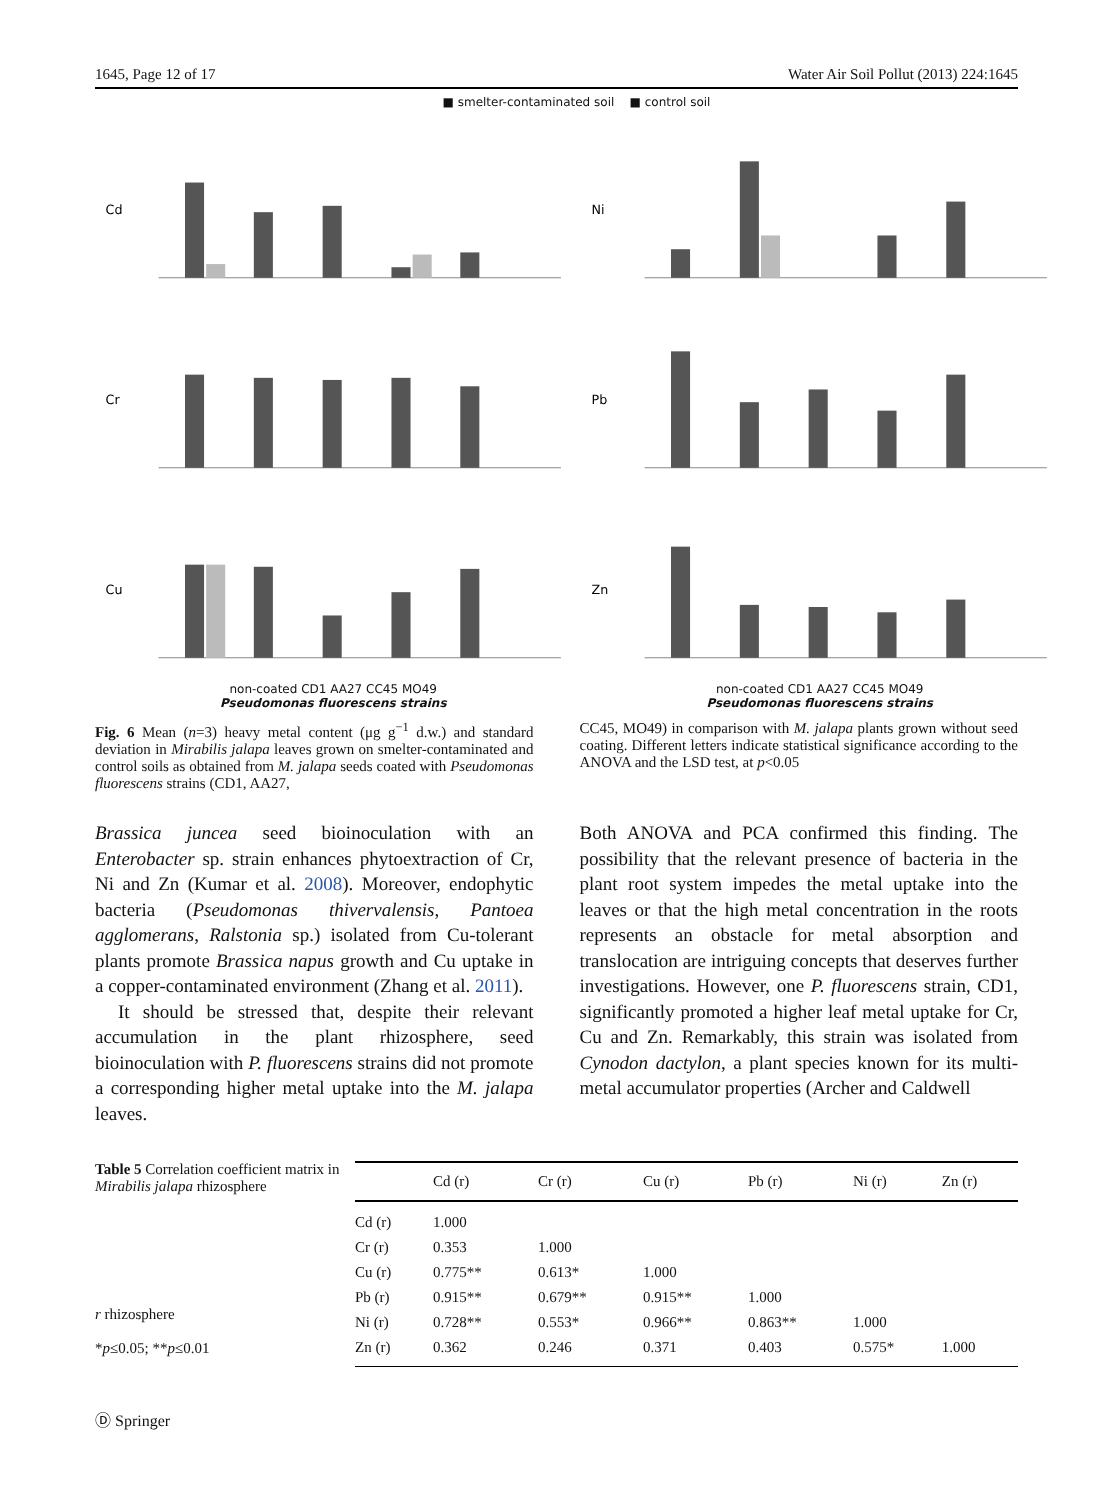1645, Page 12 of 17 Water Air Soil Pollut (2013) 224:1645
■ smelter-contaminated soil ■ control soil
Cd
Ni
Cr
Pb
Cu
non-coated CD1 AA27 CC45 MO49
Pseudomonas fluorescens strains
Zn
non-coated CD1 AA27 CC45 MO49
Pseudomonas fluorescens strains
Fig. 6 Mean (n=3) heavy metal content (μg g<sup>−1</sup> d.w.) and standard deviation in Mirabilis jalapa leaves grown on smelter-contaminated and control soils as obtained from M. jalapa seeds coated with Pseudomonas fluorescens strains (CD1, AA27,
CC45, MO49) in comparison with M. jalapa plants grown without seed coating. Different letters indicate statistical significance according to the ANOVA and the LSD test, at p<0.05
Brassica juncea seed bioinoculation with an Enterobacter sp. strain enhances phytoextraction of Cr, Ni and Zn (Kumar et al. 2008). Moreover, endophytic bacteria (Pseudomonas thivervalensis, Pantoea agglomerans, Ralstonia sp.) isolated from Cu-tolerant plants promote Brassica napus growth and Cu uptake in a copper-contaminated environment (Zhang et al. 2011).
It should be stressed that, despite their relevant accumulation in the plant rhizosphere, seed bioinoculation with P. fluorescens strains did not promote a corresponding higher metal uptake into the M. jalapa leaves.
Both ANOVA and PCA confirmed this finding. The possibility that the relevant presence of bacteria in the plant root system impedes the metal uptake into the leaves or that the high metal concentration in the roots represents an obstacle for metal absorption and translocation are intriguing concepts that deserves further investigations. However, one P. fluorescens strain, CD1, significantly promoted a higher leaf metal uptake for Cr, Cu and Zn. Remarkably, this strain was isolated from Cynodon dactylon, a plant species known for its multi-metal accumulator properties (Archer and Caldwell
Table 5 Correlation coefficient matrix in Mirabilis jalapa rhizosphere
r rhizosphere
*p≤0.05; **p≤0.01
| | Cd (r) | Cr (r) | Cu (r) | Pb (r) | Ni (r) | Zn (r) |
| --- | --- | --- | --- | --- | --- | --- |
| Cd (r) | 1.000 | | | | | |
| Cr (r) | 0.353 | 1.000 | | | | |
| Cu (r) | 0.775** | 0.613* | 1.000 | | | |
| Pb (r) | 0.915** | 0.679** | 0.915** | 1.000 | | |
| Ni (r) | 0.728** | 0.553* | 0.966** | 0.863** | 1.000 | |
| Zn (r) | 0.362 | 0.246 | 0.371 | 0.403 | 0.575* | 1.000 |
Ⓓ Springer